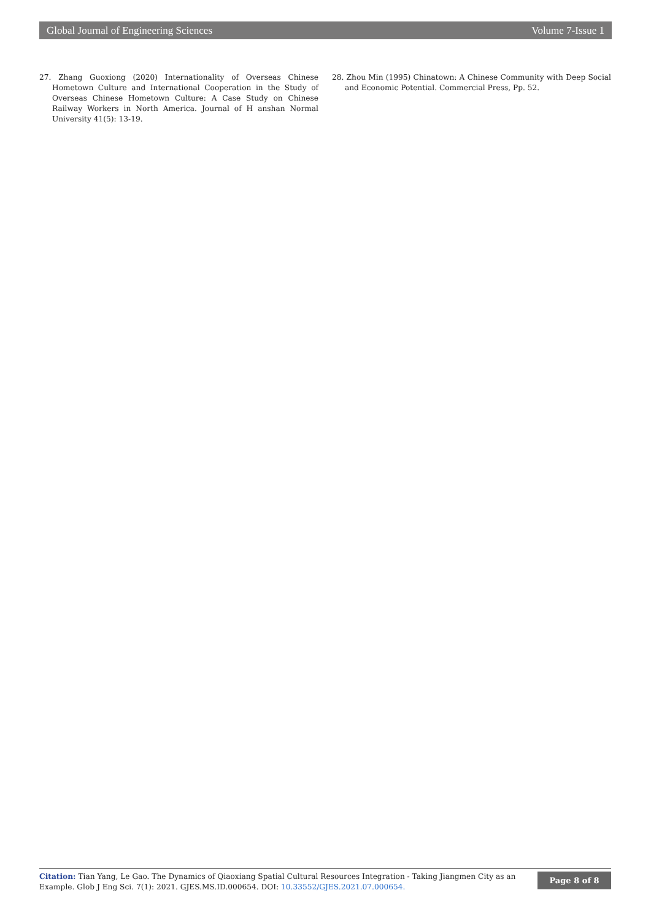Global Journal of Engineering Sciences Volume 7-Issue 1
27. Zhang Guoxiong (2020) Internationality of Overseas Chinese Hometown Culture and International Cooperation in the Study of Overseas Chinese Hometown Culture: A Case Study on Chinese Railway Workers in North America. Journal of H anshan Normal University 41(5): 13-19.
28. Zhou Min (1995) Chinatown: A Chinese Community with Deep Social and Economic Potential. Commercial Press, Pp. 52.
Citation: Tian Yang, Le Gao. The Dynamics of Qiaoxiang Spatial Cultural Resources Integration - Taking Jiangmen City as an Example. Glob J Eng Sci. 7(1): 2021. GJES.MS.ID.000654. DOI: 10.33552/GJES.2021.07.000654.
Page 8 of 8